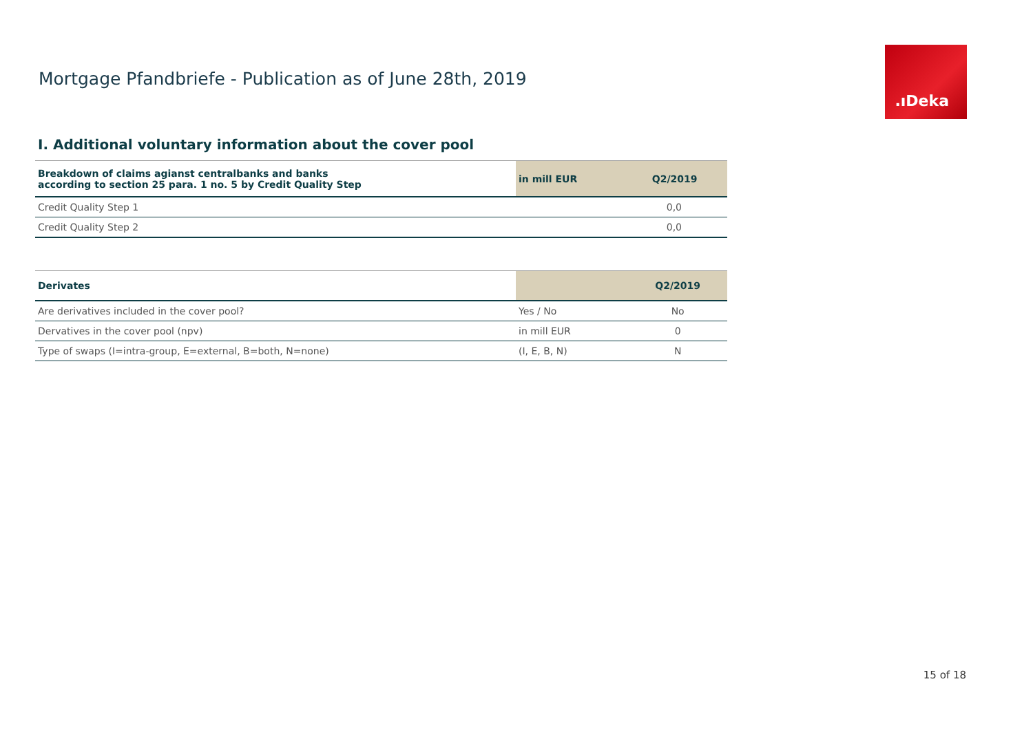Mortgage Pfandbriefe - Publication as of June 28th, 2019
.ıDeka
I. Additional voluntary information about the cover pool
| Breakdown of claims agianst centralbanks and banks according to section 25 para. 1 no. 5 by Credit Quality Step | in mill EUR | Q2/2019 |
| --- | --- | --- |
| Credit Quality Step 1 | | 0,0 |
| Credit Quality Step 2 | | 0,0 |
| Derivates | | Q2/2019 |
| --- | --- | --- |
| Are derivatives included in the cover pool? | Yes / No | No |
| Dervatives in the cover pool (npv) | in mill EUR | 0 |
| Type of swaps (I=intra-group, E=external, B=both, N=none) | (I, E, B, N) | N |
15 of 18